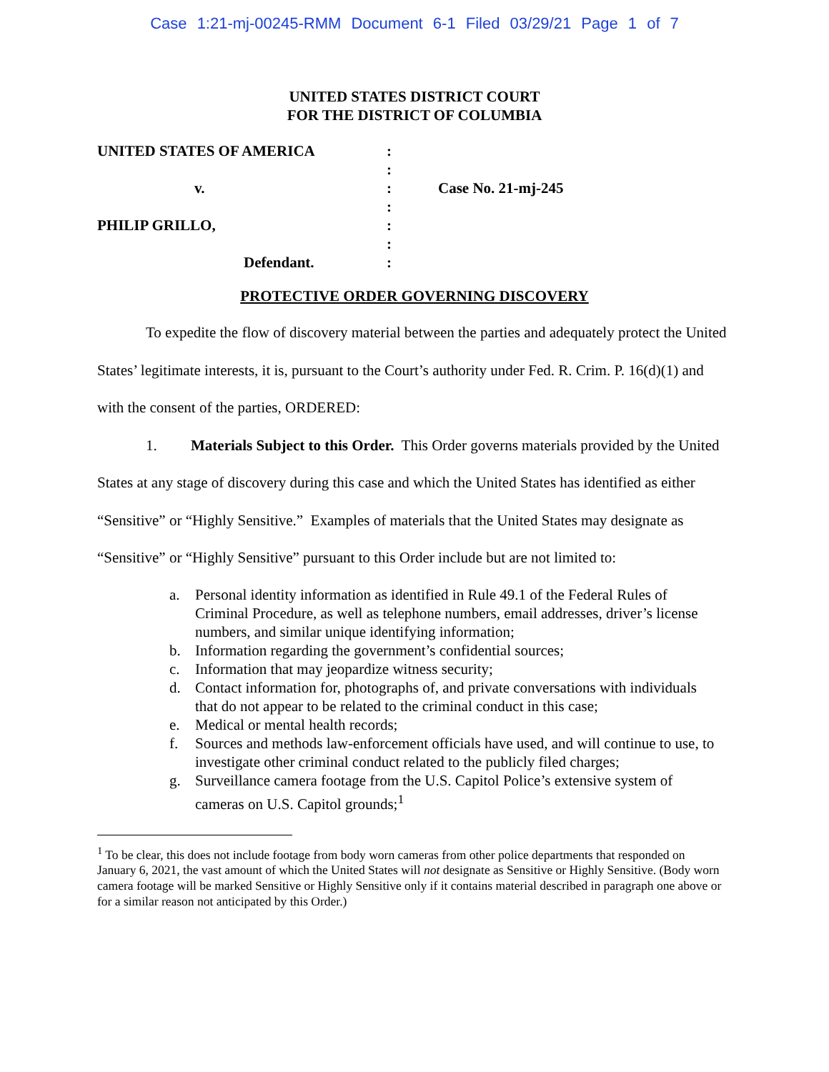Case 1:21-mj-00245-RMM Document 6-1 Filed 03/29/21 Page 1 of 7
UNITED STATES DISTRICT COURT
FOR THE DISTRICT OF COLUMBIA
UNITED STATES OF AMERICA :
:
v. : Case No. 21-mj-245
:
PHILIP GRILLO, :
:
Defendant. :
PROTECTIVE ORDER GOVERNING DISCOVERY
To expedite the flow of discovery material between the parties and adequately protect the United States’ legitimate interests, it is, pursuant to the Court’s authority under Fed. R. Crim. P. 16(d)(1) and with the consent of the parties, ORDERED:
1. Materials Subject to this Order. This Order governs materials provided by the United States at any stage of discovery during this case and which the United States has identified as either “Sensitive” or “Highly Sensitive.” Examples of materials that the United States may designate as “Sensitive” or “Highly Sensitive” pursuant to this Order include but are not limited to:
a. Personal identity information as identified in Rule 49.1 of the Federal Rules of Criminal Procedure, as well as telephone numbers, email addresses, driver’s license numbers, and similar unique identifying information;
b. Information regarding the government’s confidential sources;
c. Information that may jeopardize witness security;
d. Contact information for, photographs of, and private conversations with individuals that do not appear to be related to the criminal conduct in this case;
e. Medical or mental health records;
f. Sources and methods law-enforcement officials have used, and will continue to use, to investigate other criminal conduct related to the publicly filed charges;
g. Surveillance camera footage from the U.S. Capitol Police’s extensive system of cameras on U.S. Capitol grounds;<sup>1</sup>
<sup>1</sup> To be clear, this does not include footage from body worn cameras from other police departments that responded on January 6, 2021, the vast amount of which the United States will not designate as Sensitive or Highly Sensitive. (Body worn camera footage will be marked Sensitive or Highly Sensitive only if it contains material described in paragraph one above or for a similar reason not anticipated by this Order.)